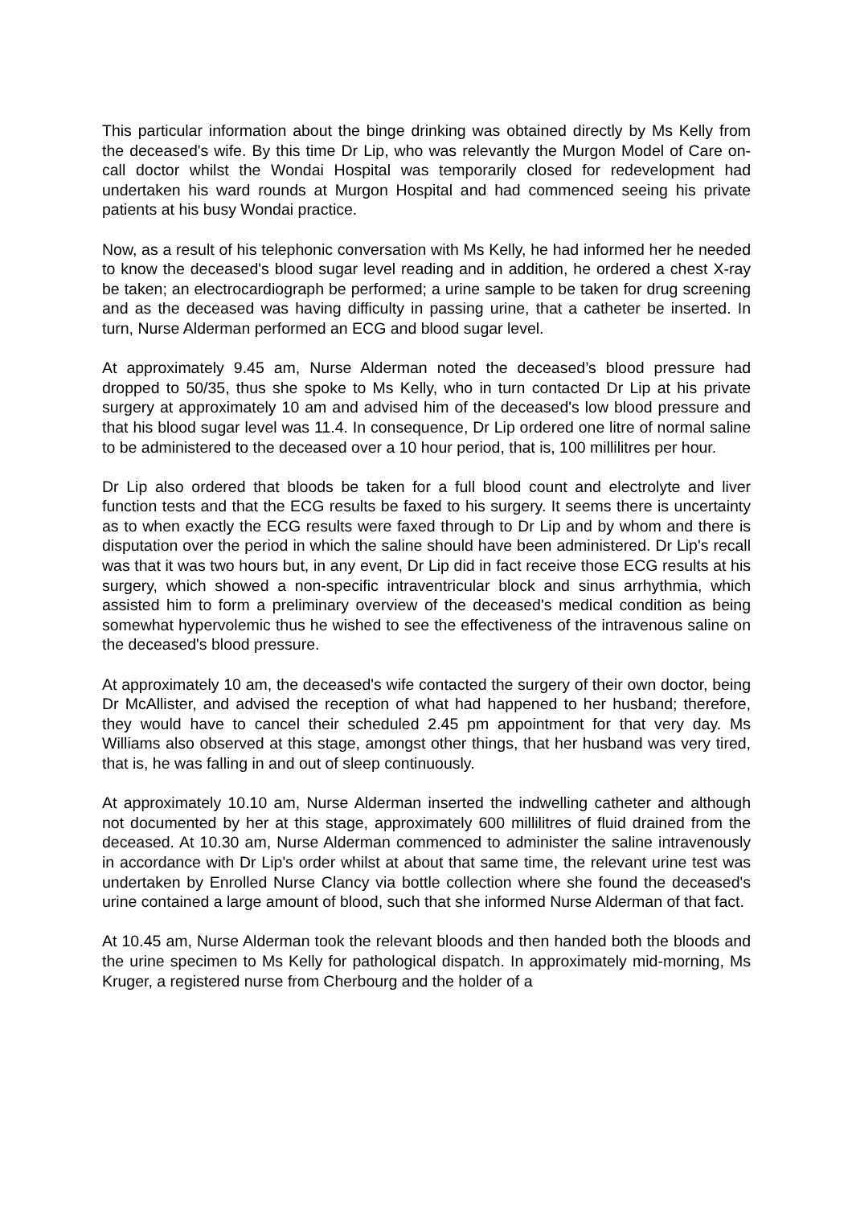This particular information about the binge drinking was obtained directly by Ms Kelly from the deceased's wife. By this time Dr Lip, who was relevantly the Murgon Model of Care on-call doctor whilst the Wondai Hospital was temporarily closed for redevelopment had undertaken his ward rounds at Murgon Hospital and had commenced seeing his private patients at his busy Wondai practice.
Now, as a result of his telephonic conversation with Ms Kelly, he had informed her he needed to know the deceased's blood sugar level reading and in addition, he ordered a chest X-ray be taken; an electrocardiograph be performed; a urine sample to be taken for drug screening and as the deceased was having difficulty in passing urine, that a catheter be inserted. In turn, Nurse Alderman performed an ECG and blood sugar level.
At approximately 9.45 am, Nurse Alderman noted the deceased’s blood pressure had dropped to 50/35, thus she spoke to Ms Kelly, who in turn contacted Dr Lip at his private surgery at approximately 10 am and advised him of the deceased's low blood pressure and that his blood sugar level was 11.4. In consequence, Dr Lip ordered one litre of normal saline to be administered to the deceased over a 10 hour period, that is, 100 millilitres per hour.
Dr Lip also ordered that bloods be taken for a full blood count and electrolyte and liver function tests and that the ECG results be faxed to his surgery. It seems there is uncertainty as to when exactly the ECG results were faxed through to Dr Lip and by whom and there is disputation over the period in which the saline should have been administered. Dr Lip's recall was that it was two hours but, in any event, Dr Lip did in fact receive those ECG results at his surgery, which showed a non-specific intraventricular block and sinus arrhythmia, which assisted him to form a preliminary overview of the deceased's medical condition as being somewhat hypervolemic thus he wished to see the effectiveness of the intravenous saline on the deceased's blood pressure.
At approximately 10 am, the deceased's wife contacted the surgery of their own doctor, being Dr McAllister, and advised the reception of what had happened to her husband; therefore, they would have to cancel their scheduled 2.45 pm appointment for that very day. Ms Williams also observed at this stage, amongst other things, that her husband was very tired, that is, he was falling in and out of sleep continuously.
At approximately 10.10 am, Nurse Alderman inserted the indwelling catheter and although not documented by her at this stage, approximately 600 millilitres of fluid drained from the deceased. At 10.30 am, Nurse Alderman commenced to administer the saline intravenously in accordance with Dr Lip's order whilst at about that same time, the relevant urine test was undertaken by Enrolled Nurse Clancy via bottle collection where she found the deceased's urine contained a large amount of blood, such that she informed Nurse Alderman of that fact.
At 10.45 am, Nurse Alderman took the relevant bloods and then handed both the bloods and the urine specimen to Ms Kelly for pathological dispatch. In approximately mid-morning, Ms Kruger, a registered nurse from Cherbourg and the holder of a